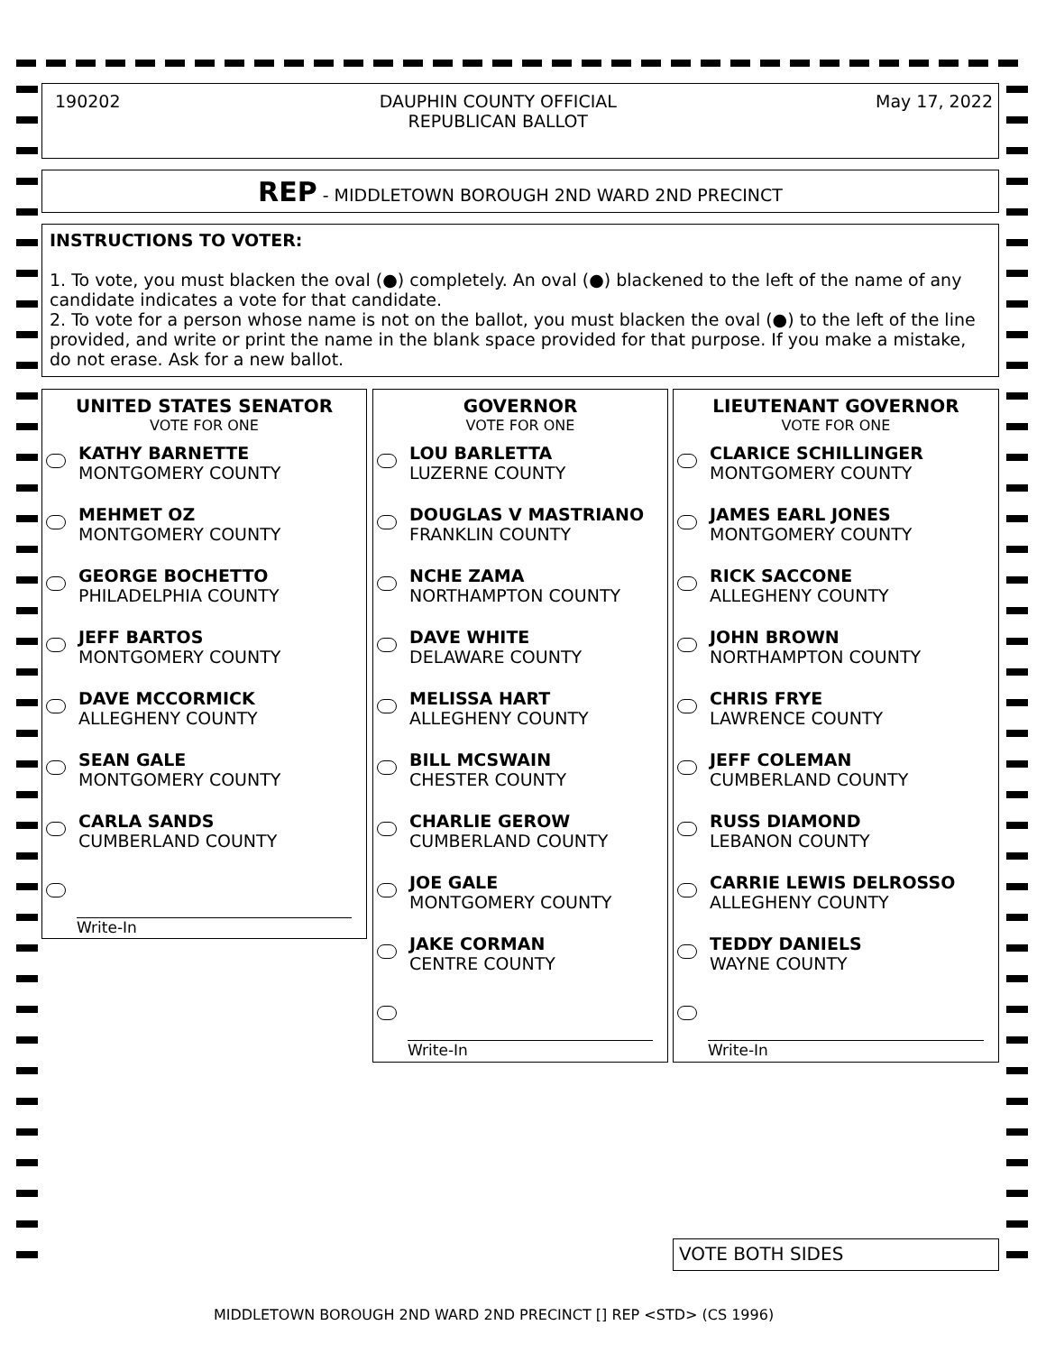190202 DAUPHIN COUNTY OFFICIAL
REPUBLICAN BALLOT May 17, 2022
REP - MIDDLETOWN BOROUGH 2ND WARD 2ND PRECINCT
INSTRUCTIONS TO VOTER:
1. To vote, you must blacken the oval (●) completely. An oval (●) blackened to the left of the name of any candidate indicates a vote for that candidate.
2. To vote for a person whose name is not on the ballot, you must blacken the oval (●) to the left of the line provided, and write or print the name in the blank space provided for that purpose. If you make a mistake, do not erase. Ask for a new ballot.
UNITED STATES SENATOR
VOTE FOR ONE
KATHY BARNETTE
MONTGOMERY COUNTY
MEHMET OZ
MONTGOMERY COUNTY
GEORGE BOCHETTO
PHILADELPHIA COUNTY
JEFF BARTOS
MONTGOMERY COUNTY
DAVE MCCORMICK
ALLEGHENY COUNTY
SEAN GALE
MONTGOMERY COUNTY
CARLA SANDS
CUMBERLAND COUNTY
Write-In
GOVERNOR
VOTE FOR ONE
LOU BARLETTA
LUZERNE COUNTY
DOUGLAS V MASTRIANO
FRANKLIN COUNTY
NCHE ZAMA
NORTHAMPTON COUNTY
DAVE WHITE
DELAWARE COUNTY
MELISSA HART
ALLEGHENY COUNTY
BILL MCSWAIN
CHESTER COUNTY
CHARLIE GEROW
CUMBERLAND COUNTY
JOE GALE
MONTGOMERY COUNTY
JAKE CORMAN
CENTRE COUNTY
Write-In
LIEUTENANT GOVERNOR
VOTE FOR ONE
CLARICE SCHILLINGER
MONTGOMERY COUNTY
JAMES EARL JONES
MONTGOMERY COUNTY
RICK SACCONE
ALLEGHENY COUNTY
JOHN BROWN
NORTHAMPTON COUNTY
CHRIS FRYE
LAWRENCE COUNTY
JEFF COLEMAN
CUMBERLAND COUNTY
RUSS DIAMOND
LEBANON COUNTY
CARRIE LEWIS DELROSSO
ALLEGHENY COUNTY
TEDDY DANIELS
WAYNE COUNTY
Write-In
VOTE BOTH SIDES
MIDDLETOWN BOROUGH 2ND WARD 2ND PRECINCT [] REP <STD> (CS 1996)